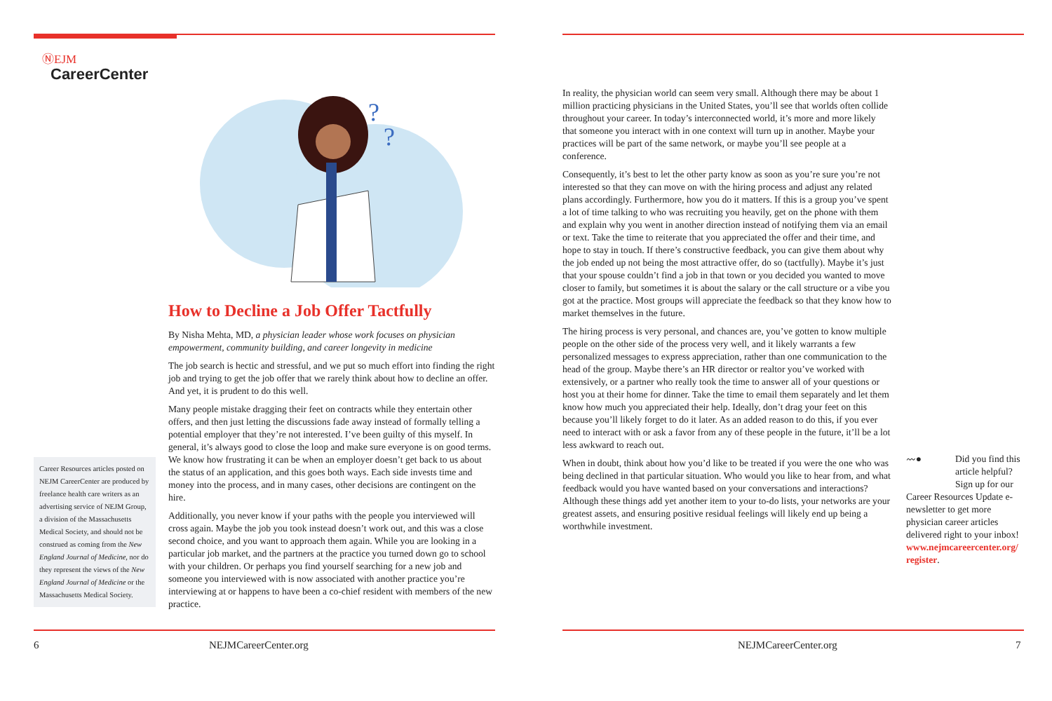ⓃEJM
CareerCenter
?
?
How to Decline a Job Offer Tactfully
By Nisha Mehta, MD, a physician leader whose work focuses on physician empowerment, community building, and career longevity in medicine
The job search is hectic and stressful, and we put so much effort into finding the right job and trying to get the job offer that we rarely think about how to decline an offer. And yet, it is prudent to do this well.
Many people mistake dragging their feet on contracts while they entertain other offers, and then just letting the discussions fade away instead of formally telling a potential employer that they’re not interested. I’ve been guilty of this myself. In general, it’s always good to close the loop and make sure everyone is on good terms. We know how frustrating it can be when an employer doesn’t get back to us about the status of an application, and this goes both ways. Each side invests time and money into the process, and in many cases, other decisions are contingent on the hire.
Additionally, you never know if your paths with the people you interviewed will cross again. Maybe the job you took instead doesn’t work out, and this was a close second choice, and you want to approach them again. While you are looking in a particular job market, and the partners at the practice you turned down go to school with your children. Or perhaps you find yourself searching for a new job and someone you interviewed with is now associated with another practice you’re interviewing at or happens to have been a co-chief resident with members of the new practice.
Career Resources articles posted on NEJM CareerCenter are produced by freelance health care writers as an advertising service of NEJM Group, a division of the Massachusetts Medical Society, and should not be construed as coming from the New England Journal of Medicine, nor do they represent the views of the New England Journal of Medicine or the Massachusetts Medical Society.
6 NEJMCareerCenter.org
In reality, the physician world can seem very small. Although there may be about 1 million practicing physicians in the United States, you’ll see that worlds often collide throughout your career. In today’s interconnected world, it’s more and more likely that someone you interact with in one context will turn up in another. Maybe your practices will be part of the same network, or maybe you’ll see people at a conference.
Consequently, it’s best to let the other party know as soon as you’re sure you’re not interested so that they can move on with the hiring process and adjust any related plans accordingly. Furthermore, how you do it matters. If this is a group you’ve spent a lot of time talking to who was recruiting you heavily, get on the phone with them and explain why you went in another direction instead of notifying them via an email or text. Take the time to reiterate that you appreciated the offer and their time, and hope to stay in touch. If there’s constructive feedback, you can give them about why the job ended up not being the most attractive offer, do so (tactfully). Maybe it’s just that your spouse couldn’t find a job in that town or you decided you wanted to move closer to family, but sometimes it is about the salary or the call structure or a vibe you got at the practice. Most groups will appreciate the feedback so that they know how to market themselves in the future.
The hiring process is very personal, and chances are, you’ve gotten to know multiple people on the other side of the process very well, and it likely warrants a few personalized messages to express appreciation, rather than one communication to the head of the group. Maybe there’s an HR director or realtor you’ve worked with extensively, or a partner who really took the time to answer all of your questions or host you at their home for dinner. Take the time to email them separately and let them know how much you appreciated their help. Ideally, don’t drag your feet on this because you’ll likely forget to do it later. As an added reason to do this, if you ever need to interact with or ask a favor from any of these people in the future, it’ll be a lot less awkward to reach out.
When in doubt, think about how you’d like to be treated if you were the one who was being declined in that particular situation. Who would you like to hear from, and what feedback would you have wanted based on your conversations and interactions? Although these things add yet another item to your to-do lists, your networks are your greatest assets, and ensuring positive residual feelings will likely end up being a worthwhile investment.
〰● Did you find this article helpful? Sign up for our Career Resources Update e-newsletter to get more physician career articles delivered right to your inbox! www.nejmcareercenter.org/ register.
NEJMCareerCenter.org 7